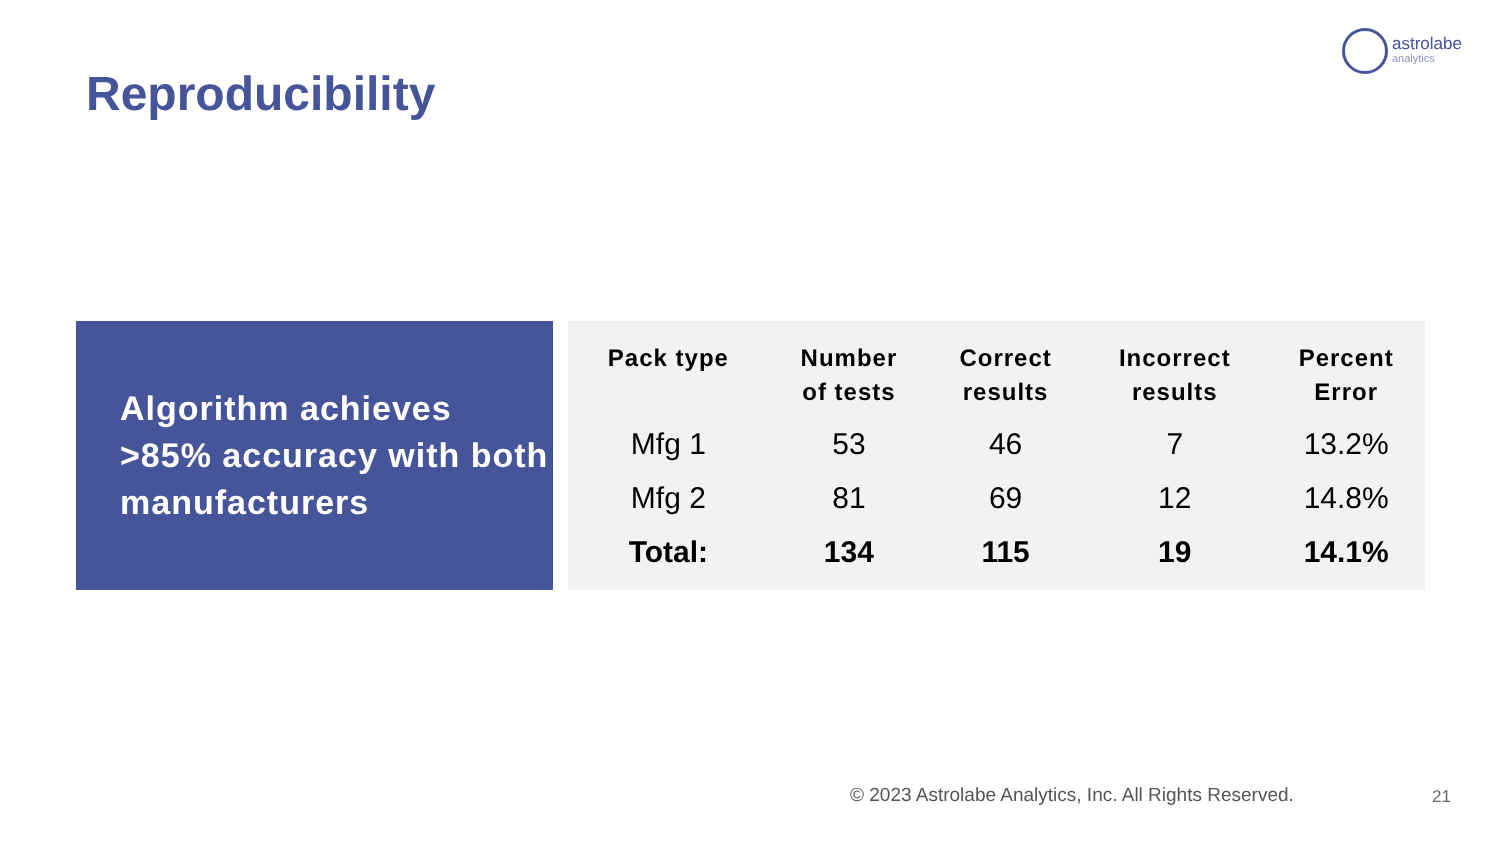astrolabe
analytics
Reproducibility
Algorithm achieves >85% accuracy with both manufacturers
| Pack type | Number of tests | Correct results | Incorrect results | Percent Error |
| --- | --- | --- | --- | --- |
| Mfg 1 | 53 | 46 | 7 | 13.2% |
| Mfg 2 | 81 | 69 | 12 | 14.8% |
| Total: | 134 | 115 | 19 | 14.1% |
© 2023 Astrolabe Analytics, Inc. All Rights Reserved.
21